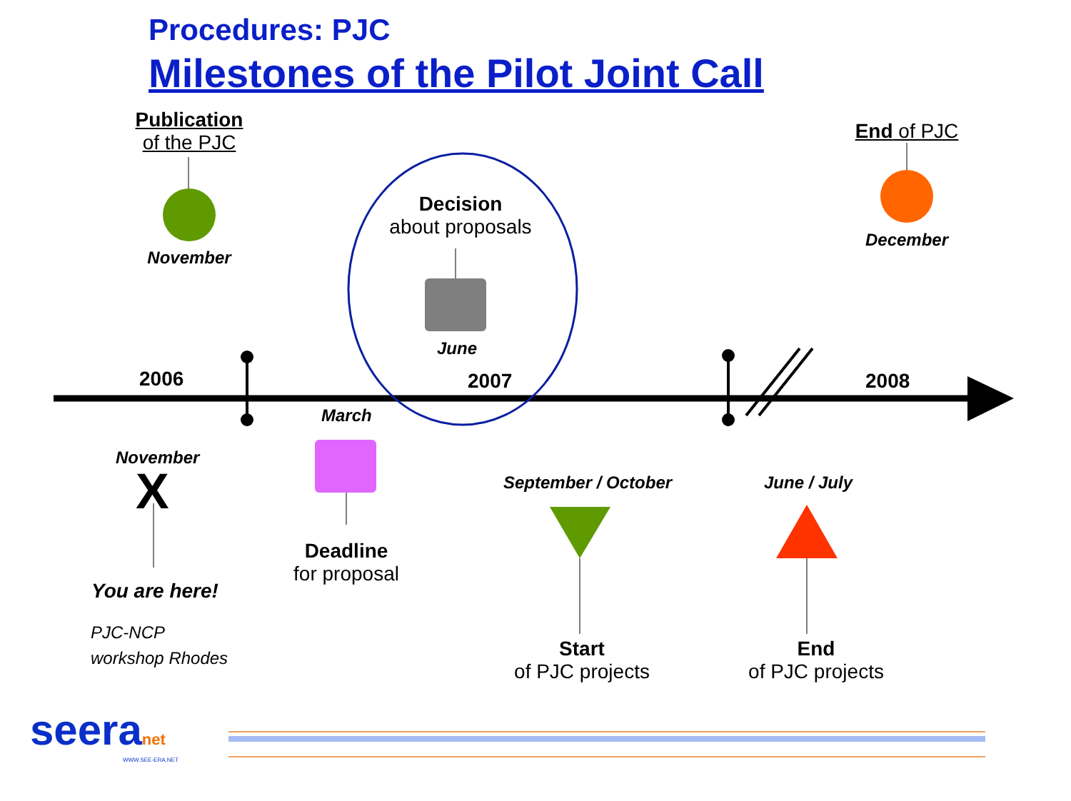Procedures: PJC
Milestones of the Pilot Joint Call
Publication
of the PJC
November
End of PJC
December
Decision
about proposals
June
2006 2007 2008
March
November
X
Deadline
for proposal
You are here!
PJC-NCP
workshop Rhodes
September / October June / July
Start
of PJC projects
End
of PJC projects
seeranet
WWW.SEE-ERA.NET